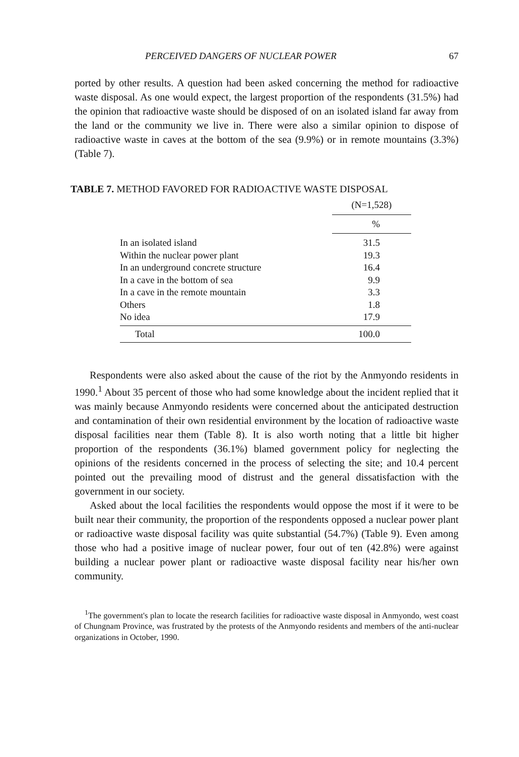PERCEIVED DANGERS OF NUCLEAR POWER 67
ported by other results. A question had been asked concerning the method for radioactive waste disposal. As one would expect, the largest proportion of the respondents (31.5%) had the opinion that radioactive waste should be disposed of on an isolated island far away from the land or the community we live in. There were also a similar opinion to dispose of radioactive waste in caves at the bottom of the sea (9.9%) or in remote mountains (3.3%) (Table 7).
TABLE 7. METHOD FAVORED FOR RADIOACTIVE WASTE DISPOSAL
| | (N=1,528) |
| | % |
| In an isolated island | 31.5 |
| Within the nuclear power plant | 19.3 |
| In an underground concrete structure | 16.4 |
| In a cave in the bottom of sea | 9.9 |
| In a cave in the remote mountain | 3.3 |
| Others | 1.8 |
| No idea | 17.9 |
| Total | 100.0 |
Respondents were also asked about the cause of the riot by the Anmyondo residents in 1990.<sup>1</sup> About 35 percent of those who had some knowledge about the incident replied that it was mainly because Anmyondo residents were concerned about the anticipated destruction and contamination of their own residential environment by the location of radioactive waste disposal facilities near them (Table 8). It is also worth noting that a little bit higher proportion of the respondents (36.1%) blamed government policy for neglecting the opinions of the residents concerned in the process of selecting the site; and 10.4 percent pointed out the prevailing mood of distrust and the general dissatisfaction with the government in our society.
Asked about the local facilities the respondents would oppose the most if it were to be built near their community, the proportion of the respondents opposed a nuclear power plant or radioactive waste disposal facility was quite substantial (54.7%) (Table 9). Even among those who had a positive image of nuclear power, four out of ten (42.8%) were against building a nuclear power plant or radioactive waste disposal facility near his/her own community.
<sup>1</sup> The government's plan to locate the research facilities for radioactive waste disposal in Anmyondo, west coast of Chungnam Province, was frustrated by the protests of the Anmyondo residents and members of the anti-nuclear organizations in October, 1990.